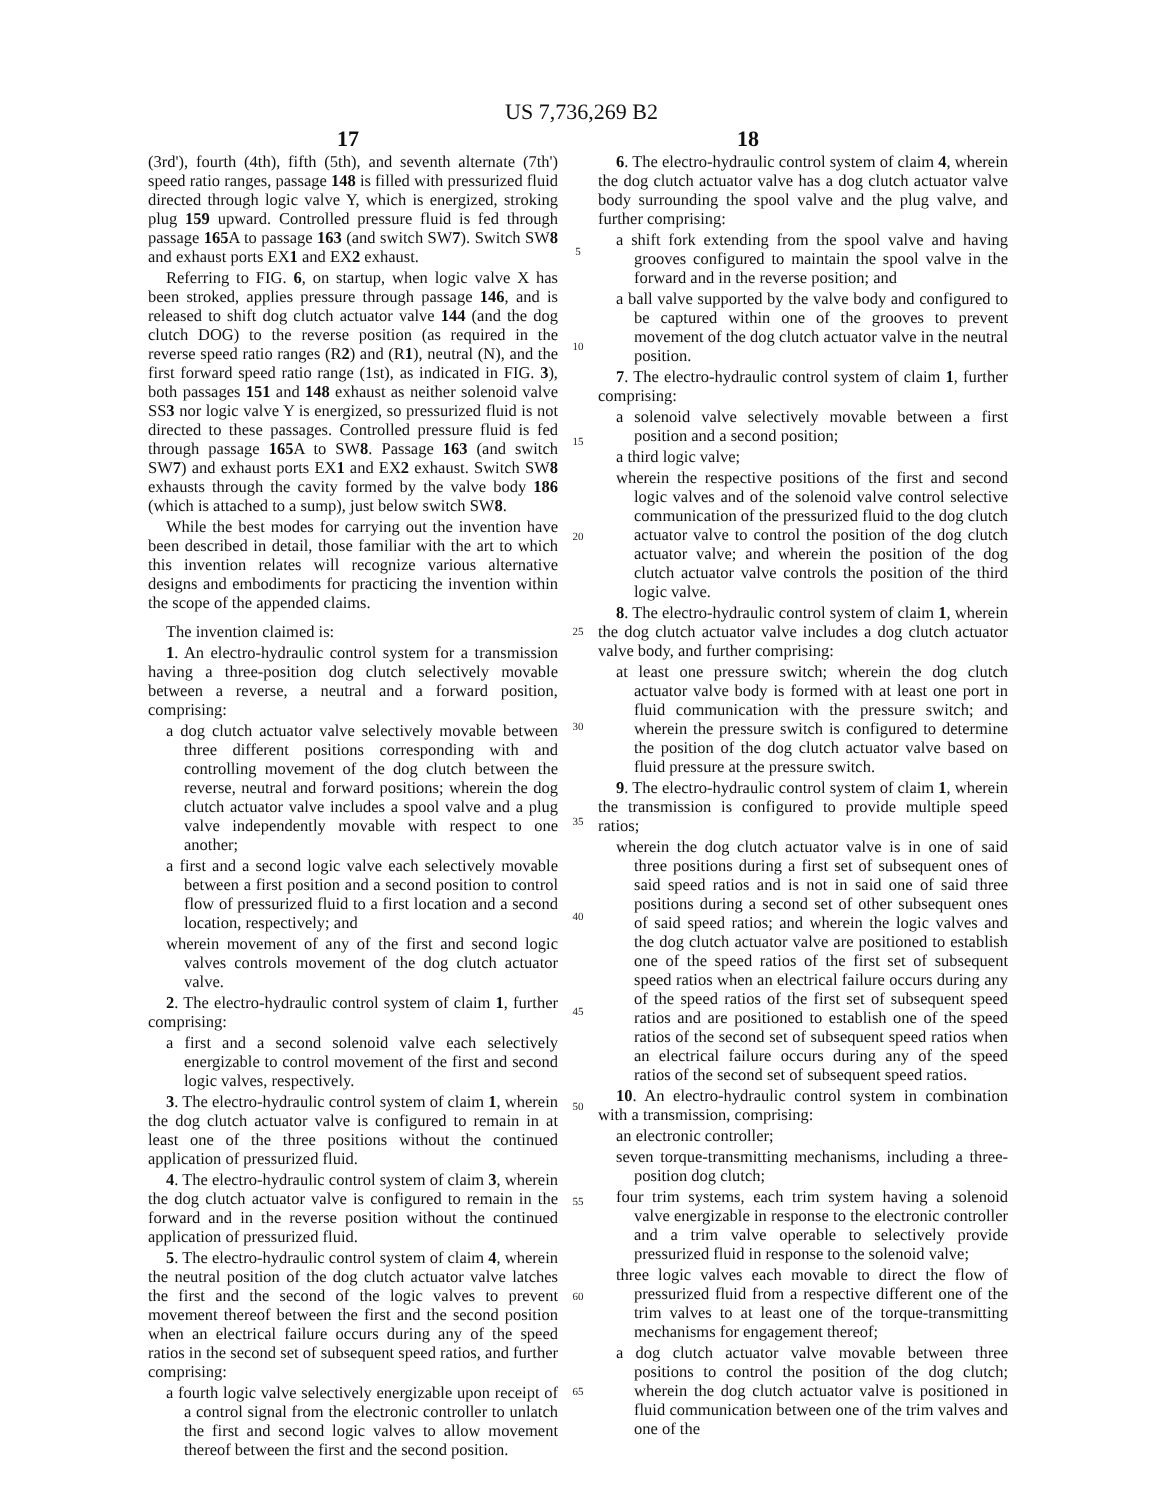US 7,736,269 B2
17 18
(3rd'), fourth (4th), fifth (5th), and seventh alternate (7th') speed ratio ranges, passage 148 is filled with pressurized fluid directed through logic valve Y, which is energized, stroking plug 159 upward. Controlled pressure fluid is fed through passage 165 A to passage 163 (and switch SW7). Switch SW8 and exhaust ports EX1 and EX2 exhaust.
Referring to FIG. 6, on startup, when logic valve X has been stroked, applies pressure through passage 146, and is released to shift dog clutch actuator valve 144 (and the dog clutch DOG) to the reverse position (as required in the reverse speed ratio ranges (R2) and (R1), neutral (N), and the first forward speed ratio range (1st), as indicated in FIG. 3), both passages 151 and 148 exhaust as neither solenoid valve SS3 nor logic valve Y is energized, so pressurized fluid is not directed to these passages. Controlled pressure fluid is fed through passage 165 A to SW8. Passage 163 (and switch SW7) and exhaust ports EX1 and EX2 exhaust. Switch SW8 exhausts through the cavity formed by the valve body 186 (which is attached to a sump), just below switch SW8.
While the best modes for carrying out the invention have been described in detail, those familiar with the art to which this invention relates will recognize various alternative designs and embodiments for practicing the invention within the scope of the appended claims.
The invention claimed is:
1. An electro-hydraulic control system for a transmission having a three-position dog clutch selectively movable between a reverse, a neutral and a forward position, comprising:
a dog clutch actuator valve selectively movable between three different positions corresponding with and controlling movement of the dog clutch between the reverse, neutral and forward positions; wherein the dog clutch actuator valve includes a spool valve and a plug valve independently movable with respect to one another;
a first and a second logic valve each selectively movable between a first position and a second position to control flow of pressurized fluid to a first location and a second location, respectively; and
wherein movement of any of the first and second logic valves controls movement of the dog clutch actuator valve.
2. The electro-hydraulic control system of claim 1, further comprising:
a first and a second solenoid valve each selectively energizable to control movement of the first and second logic valves, respectively.
3. The electro-hydraulic control system of claim 1, wherein the dog clutch actuator valve is configured to remain in at least one of the three positions without the continued application of pressurized fluid.
4. The electro-hydraulic control system of claim 3, wherein the dog clutch actuator valve is configured to remain in the forward and in the reverse position without the continued application of pressurized fluid.
5. The electro-hydraulic control system of claim 4, wherein the neutral position of the dog clutch actuator valve latches the first and the second of the logic valves to prevent movement thereof between the first and the second position when an electrical failure occurs during any of the speed ratios in the second set of subsequent speed ratios, and further comprising:
a fourth logic valve selectively energizable upon receipt of a control signal from the electronic controller to unlatch the first and second logic valves to allow movement thereof between the first and the second position.
5
10
15
20
25
30
35
40
45
50
55
60
65
6. The electro-hydraulic control system of claim 4, wherein the dog clutch actuator valve has a dog clutch actuator valve body surrounding the spool valve and the plug valve, and further comprising:
a shift fork extending from the spool valve and having grooves configured to maintain the spool valve in the forward and in the reverse position; and
a ball valve supported by the valve body and configured to be captured within one of the grooves to prevent movement of the dog clutch actuator valve in the neutral position.
7. The electro-hydraulic control system of claim 1, further comprising:
a solenoid valve selectively movable between a first position and a second position;
a third logic valve;
wherein the respective positions of the first and second logic valves and of the solenoid valve control selective communication of the pressurized fluid to the dog clutch actuator valve to control the position of the dog clutch actuator valve; and wherein the position of the dog clutch actuator valve controls the position of the third logic valve.
8. The electro-hydraulic control system of claim 1, wherein the dog clutch actuator valve includes a dog clutch actuator valve body, and further comprising:
at least one pressure switch; wherein the dog clutch actuator valve body is formed with at least one port in fluid communication with the pressure switch; and wherein the pressure switch is configured to determine the position of the dog clutch actuator valve based on fluid pressure at the pressure switch.
9. The electro-hydraulic control system of claim 1, wherein the transmission is configured to provide multiple speed ratios;
wherein the dog clutch actuator valve is in one of said three positions during a first set of subsequent ones of said speed ratios and is not in said one of said three positions during a second set of other subsequent ones of said speed ratios; and wherein the logic valves and the dog clutch actuator valve are positioned to establish one of the speed ratios of the first set of subsequent speed ratios when an electrical failure occurs during any of the speed ratios of the first set of subsequent speed ratios and are positioned to establish one of the speed ratios of the second set of subsequent speed ratios when an electrical failure occurs during any of the speed ratios of the second set of subsequent speed ratios.
10. An electro-hydraulic control system in combination with a transmission, comprising:
an electronic controller;
seven torque-transmitting mechanisms, including a three-position dog clutch;
four trim systems, each trim system having a solenoid valve energizable in response to the electronic controller and a trim valve operable to selectively provide pressurized fluid in response to the solenoid valve;
three logic valves each movable to direct the flow of pressurized fluid from a respective different one of the trim valves to at least one of the torque-transmitting mechanisms for engagement thereof;
a dog clutch actuator valve movable between three positions to control the position of the dog clutch; wherein the dog clutch actuator valve is positioned in fluid communication between one of the trim valves and one of the